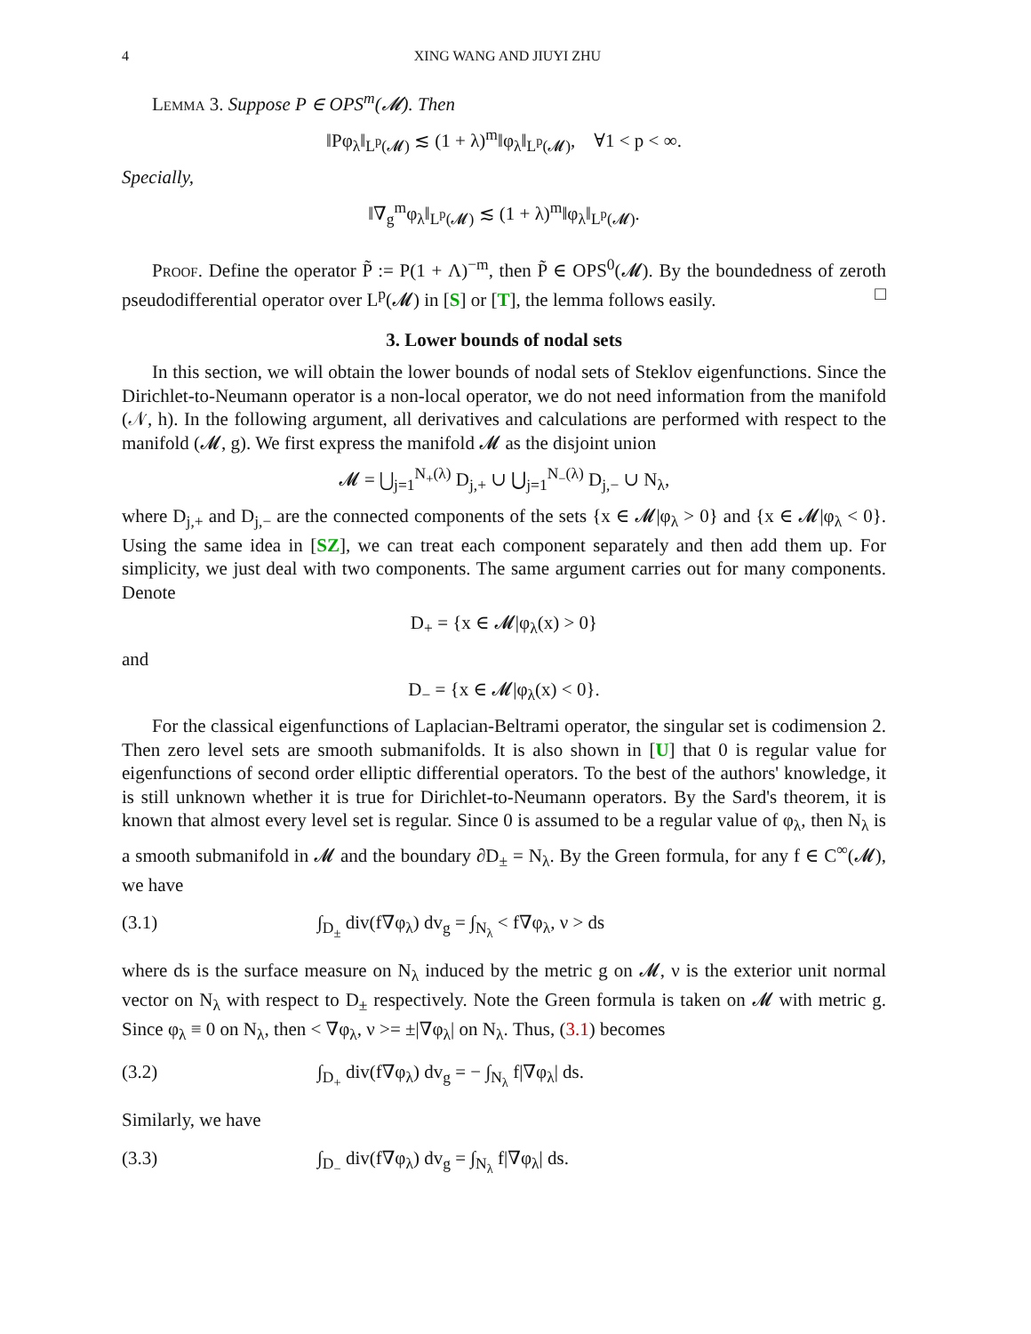4 XING WANG AND JIUYI ZHU
Lemma 3. Suppose P ∈ OPS<sup>m</sup>(𝓜). Then
‖Pφ<sub>λ</sub>‖<sub>L<sup>p</sup>(𝓜)</sub> ≲ (1 + λ)<sup>m</sup>‖φ<sub>λ</sub>‖<sub>L<sup>p</sup>(𝓜)</sub>, ∀1 < p < ∞.
Specially,
‖∇<sub>g</sub><sup>m</sup>φ<sub>λ</sub>‖<sub>L<sup>p</sup>(𝓜)</sub> ≲ (1 + λ)<sup>m</sup>‖φ<sub>λ</sub>‖<sub>L<sup>p</sup>(𝓜)</sub>.
Proof. Define the operator P̃ := P(1 + Λ)<sup>−m</sup>, then P̃ ∈ OPS<sup>0</sup>(𝓜). By the boundedness of zeroth pseudodifferential operator over L<sup>p</sup>(𝓜) in [S] or [T], the lemma follows easily. □
3. Lower bounds of nodal sets
In this section, we will obtain the lower bounds of nodal sets of Steklov eigenfunctions. Since the Dirichlet-to-Neumann operator is a non-local operator, we do not need information from the manifold (𝒩, h). In the following argument, all derivatives and calculations are performed with respect to the manifold (𝓜, g). We first express the manifold 𝓜 as the disjoint union
𝓜 = ⋃<sub>j=1</sub><sup>N<sub>+</sub>(λ)</sup> D<sub>j,+</sub> ∪ ⋃<sub>j=1</sub><sup>N<sub>−</sub>(λ)</sup> D<sub>j,−</sub> ∪ N<sub>λ</sub>,
where D<sub>j,+</sub> and D<sub>j,−</sub> are the connected components of the sets {x ∈ 𝓜|φ<sub>λ</sub> > 0} and {x ∈ 𝓜|φ<sub>λ</sub> < 0}. Using the same idea in [SZ], we can treat each component separately and then add them up. For simplicity, we just deal with two components. The same argument carries out for many components. Denote
D<sub>+</sub> = {x ∈ 𝓜|φ<sub>λ</sub>(x) > 0}
and
D<sub>−</sub> = {x ∈ 𝓜|φ<sub>λ</sub>(x) < 0}.
For the classical eigenfunctions of Laplacian-Beltrami operator, the singular set is codimension 2. Then zero level sets are smooth submanifolds. It is also shown in [U] that 0 is regular value for eigenfunctions of second order elliptic differential operators. To the best of the authors' knowledge, it is still unknown whether it is true for Dirichlet-to-Neumann operators. By the Sard's theorem, it is known that almost every level set is regular. Since 0 is assumed to be a regular value of φ<sub>λ</sub>, then N<sub>λ</sub> is a smooth submanifold in 𝓜 and the boundary ∂D<sub>±</sub> = N<sub>λ</sub>. By the Green formula, for any f ∈ C<sup>∞</sup>(𝓜), we have
(3.1) ∫<sub>D<sub>±</sub></sub> div(f∇φ<sub>λ</sub>) dv<sub>g</sub> = ∫<sub>N<sub>λ</sub></sub> < f∇φ<sub>λ</sub>, ν > ds
where ds is the surface measure on N<sub>λ</sub> induced by the metric g on 𝓜, ν is the exterior unit normal vector on N<sub>λ</sub> with respect to D<sub>±</sub> respectively. Note the Green formula is taken on 𝓜 with metric g. Since φ<sub>λ</sub> ≡ 0 on N<sub>λ</sub>, then < ∇φ<sub>λ</sub>, ν >= ±|∇φ<sub>λ</sub>| on N<sub>λ</sub>. Thus, (3.1) becomes
(3.2) ∫<sub>D<sub>+</sub></sub> div(f∇φ<sub>λ</sub>) dv<sub>g</sub> = − ∫<sub>N<sub>λ</sub></sub> f|∇φ<sub>λ</sub>| ds.
Similarly, we have
(3.3) ∫<sub>D<sub>−</sub></sub> div(f∇φ<sub>λ</sub>) dv<sub>g</sub> = ∫<sub>N<sub>λ</sub></sub> f|∇φ<sub>λ</sub>| ds.